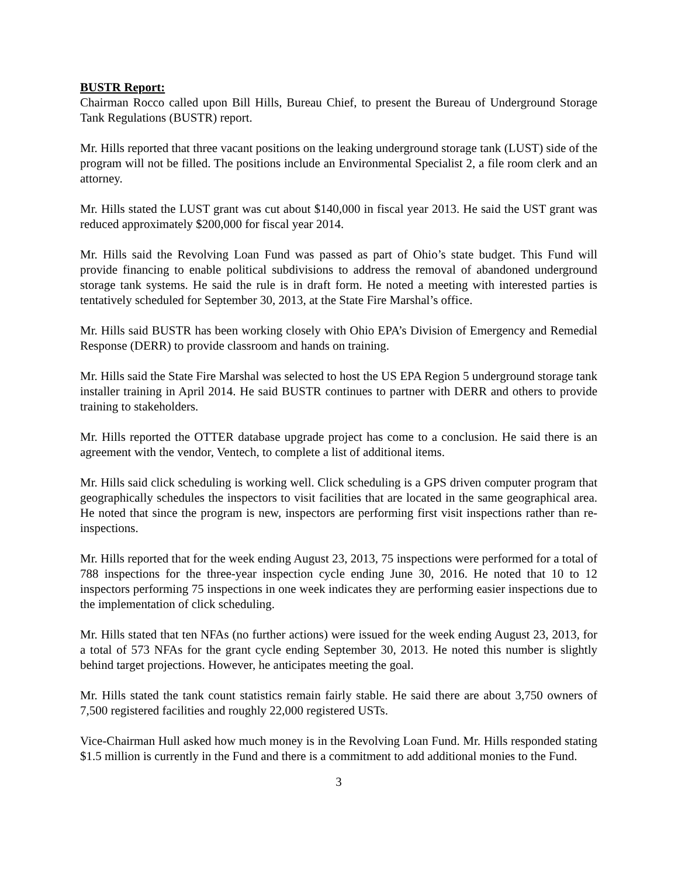BUSTR Report:
Chairman Rocco called upon Bill Hills, Bureau Chief, to present the Bureau of Underground Storage Tank Regulations (BUSTR) report.
Mr. Hills reported that three vacant positions on the leaking underground storage tank (LUST) side of the program will not be filled. The positions include an Environmental Specialist 2, a file room clerk and an attorney.
Mr. Hills stated the LUST grant was cut about $140,000 in fiscal year 2013. He said the UST grant was reduced approximately $200,000 for fiscal year 2014.
Mr. Hills said the Revolving Loan Fund was passed as part of Ohio’s state budget. This Fund will provide financing to enable political subdivisions to address the removal of abandoned underground storage tank systems. He said the rule is in draft form. He noted a meeting with interested parties is tentatively scheduled for September 30, 2013, at the State Fire Marshal’s office.
Mr. Hills said BUSTR has been working closely with Ohio EPA’s Division of Emergency and Remedial Response (DERR) to provide classroom and hands on training.
Mr. Hills said the State Fire Marshal was selected to host the US EPA Region 5 underground storage tank installer training in April 2014. He said BUSTR continues to partner with DERR and others to provide training to stakeholders.
Mr. Hills reported the OTTER database upgrade project has come to a conclusion. He said there is an agreement with the vendor, Ventech, to complete a list of additional items.
Mr. Hills said click scheduling is working well. Click scheduling is a GPS driven computer program that geographically schedules the inspectors to visit facilities that are located in the same geographical area. He noted that since the program is new, inspectors are performing first visit inspections rather than re-inspections.
Mr. Hills reported that for the week ending August 23, 2013, 75 inspections were performed for a total of 788 inspections for the three-year inspection cycle ending June 30, 2016. He noted that 10 to 12 inspectors performing 75 inspections in one week indicates they are performing easier inspections due to the implementation of click scheduling.
Mr. Hills stated that ten NFAs (no further actions) were issued for the week ending August 23, 2013, for a total of 573 NFAs for the grant cycle ending September 30, 2013. He noted this number is slightly behind target projections. However, he anticipates meeting the goal.
Mr. Hills stated the tank count statistics remain fairly stable. He said there are about 3,750 owners of 7,500 registered facilities and roughly 22,000 registered USTs.
Vice-Chairman Hull asked how much money is in the Revolving Loan Fund. Mr. Hills responded stating $1.5 million is currently in the Fund and there is a commitment to add additional monies to the Fund.
3